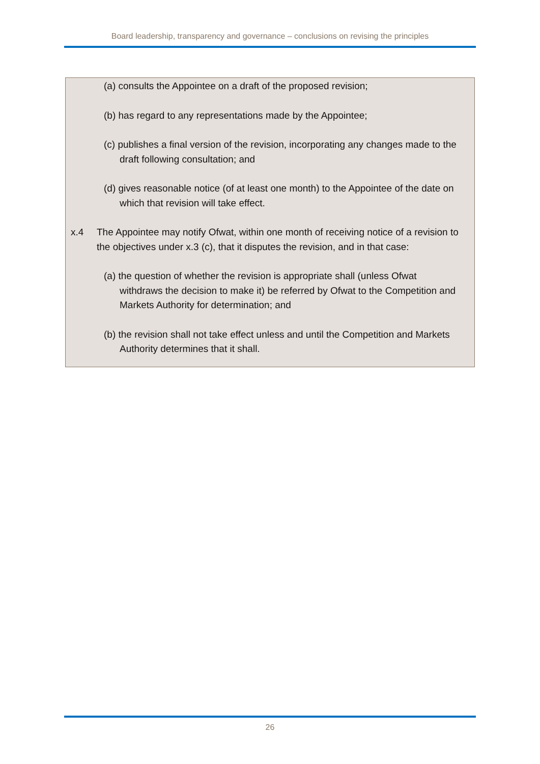Board leadership, transparency and governance – conclusions on revising the principles
(a) consults the Appointee on a draft of the proposed revision;
(b) has regard to any representations made by the Appointee;
(c) publishes a final version of the revision, incorporating any changes made to the draft following consultation; and
(d) gives reasonable notice (of at least one month) to the Appointee of the date on which that revision will take effect.
x.4 The Appointee may notify Ofwat, within one month of receiving notice of a revision to the objectives under x.3 (c), that it disputes the revision, and in that case:
(a) the question of whether the revision is appropriate shall (unless Ofwat withdraws the decision to make it) be referred by Ofwat to the Competition and Markets Authority for determination; and
(b) the revision shall not take effect unless and until the Competition and Markets Authority determines that it shall.
26